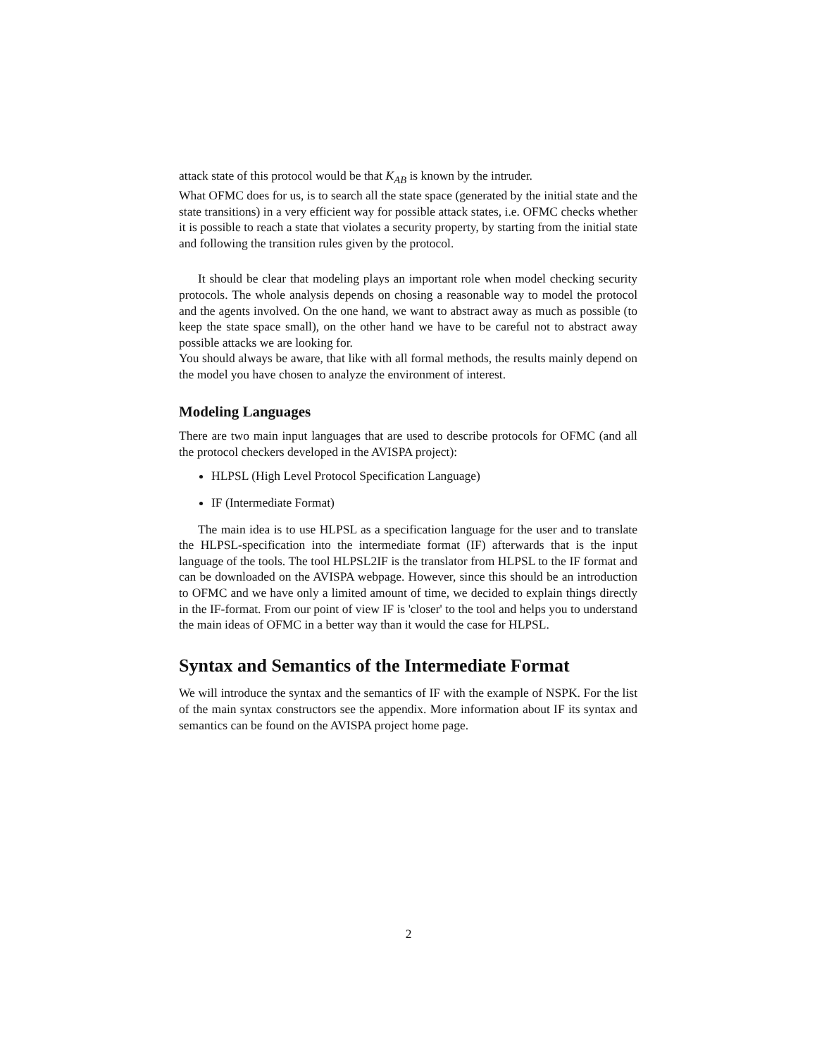attack state of this protocol would be that K<sub>AB</sub> is known by the intruder.
What OFMC does for us, is to search all the state space (generated by the initial state and the state transitions) in a very efficient way for possible attack states, i.e. OFMC checks whether it is possible to reach a state that violates a security property, by starting from the initial state and following the transition rules given by the protocol.
It should be clear that modeling plays an important role when model checking security protocols. The whole analysis depends on chosing a reasonable way to model the protocol and the agents involved. On the one hand, we want to abstract away as much as possible (to keep the state space small), on the other hand we have to be careful not to abstract away possible attacks we are looking for.
You should always be aware, that like with all formal methods, the results mainly depend on the model you have chosen to analyze the environment of interest.
Modeling Languages
There are two main input languages that are used to describe protocols for OFMC (and all the protocol checkers developed in the AVISPA project):
HLPSL (High Level Protocol Specification Language)
IF (Intermediate Format)
The main idea is to use HLPSL as a specification language for the user and to translate the HLPSL-specification into the intermediate format (IF) afterwards that is the input language of the tools. The tool HLPSL2IF is the translator from HLPSL to the IF format and can be downloaded on the AVISPA webpage. However, since this should be an introduction to OFMC and we have only a limited amount of time, we decided to explain things directly in the IF-format. From our point of view IF is 'closer' to the tool and helps you to understand the main ideas of OFMC in a better way than it would the case for HLPSL.
Syntax and Semantics of the Intermediate Format
We will introduce the syntax and the semantics of IF with the example of NSPK. For the list of the main syntax constructors see the appendix. More information about IF its syntax and semantics can be found on the AVISPA project home page.
2